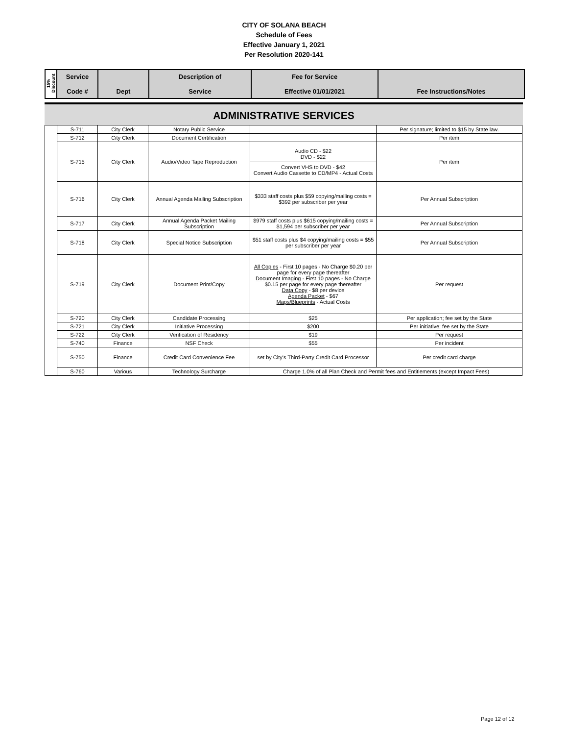CITY OF SOLANA BEACH
Schedule of Fees
Effective January 1, 2021
Per Resolution 2020-141
| 15% Discount | Service Code # | Dept | Description of Service | Fee for Service Effective 01/01/2021 | Fee Instructions/Notes |
ADMINISTRATIVE SERVICES
| | S-711 | City Clerk | Notary Public Service | | Per signature; limited to $15 by State law. |
| | S-712 | City Clerk | Document Certification | | Per item |
| | S-715 | City Clerk | Audio/Video Tape Reproduction | Audio CD - $22 DVD - $22 Convert VHS to DVD - $42 Convert Audio Cassette to CD/MP4 - Actual Costs | Per item |
| | S-716 | City Clerk | Annual Agenda Mailing Subscription | $333 staff costs plus $59 copying/mailing costs = $392 per subscriber per year | Per Annual Subscription |
| | S-717 | City Clerk | Annual Agenda Packet Mailing Subscription | $979 staff costs plus $615 copying/mailing costs = $1,594 per subscriber per year | Per Annual Subscription |
| | S-718 | City Clerk | Special Notice Subscription | $51 staff costs plus $4 copying/mailing costs = $55 per subscriber per year | Per Annual Subscription |
| | S-719 | City Clerk | Document Print/Copy | All Copies - First 10 pages - No Charge $0.20 per page for every page thereafter Document Imaging - First 10 pages - No Charge $0.15 per page for every page thereafter Data Copy - $8 per device Agenda Packet - $67 Maps/Blueprints - Actual Costs | Per request |
| | S-720 | City Clerk | Candidate Processing | $25 | Per application; fee set by the State |
| | S-721 | City Clerk | Initiative Processing | $200 | Per initiative; fee set by the State |
| | S-722 | City Clerk | Verification of Residency | $19 | Per request |
| | S-740 | Finance | NSF Check | $55 | Per incident |
| | S-750 | Finance | Credit Card Convenience Fee | set by City's Third-Party Credit Card Processor | Per credit card charge |
| | S-760 | Various | Technology Surcharge | Charge 1.0% of all Plan Check and Permit fees and Entitlements (except Impact Fees) | |
Page 12 of 12